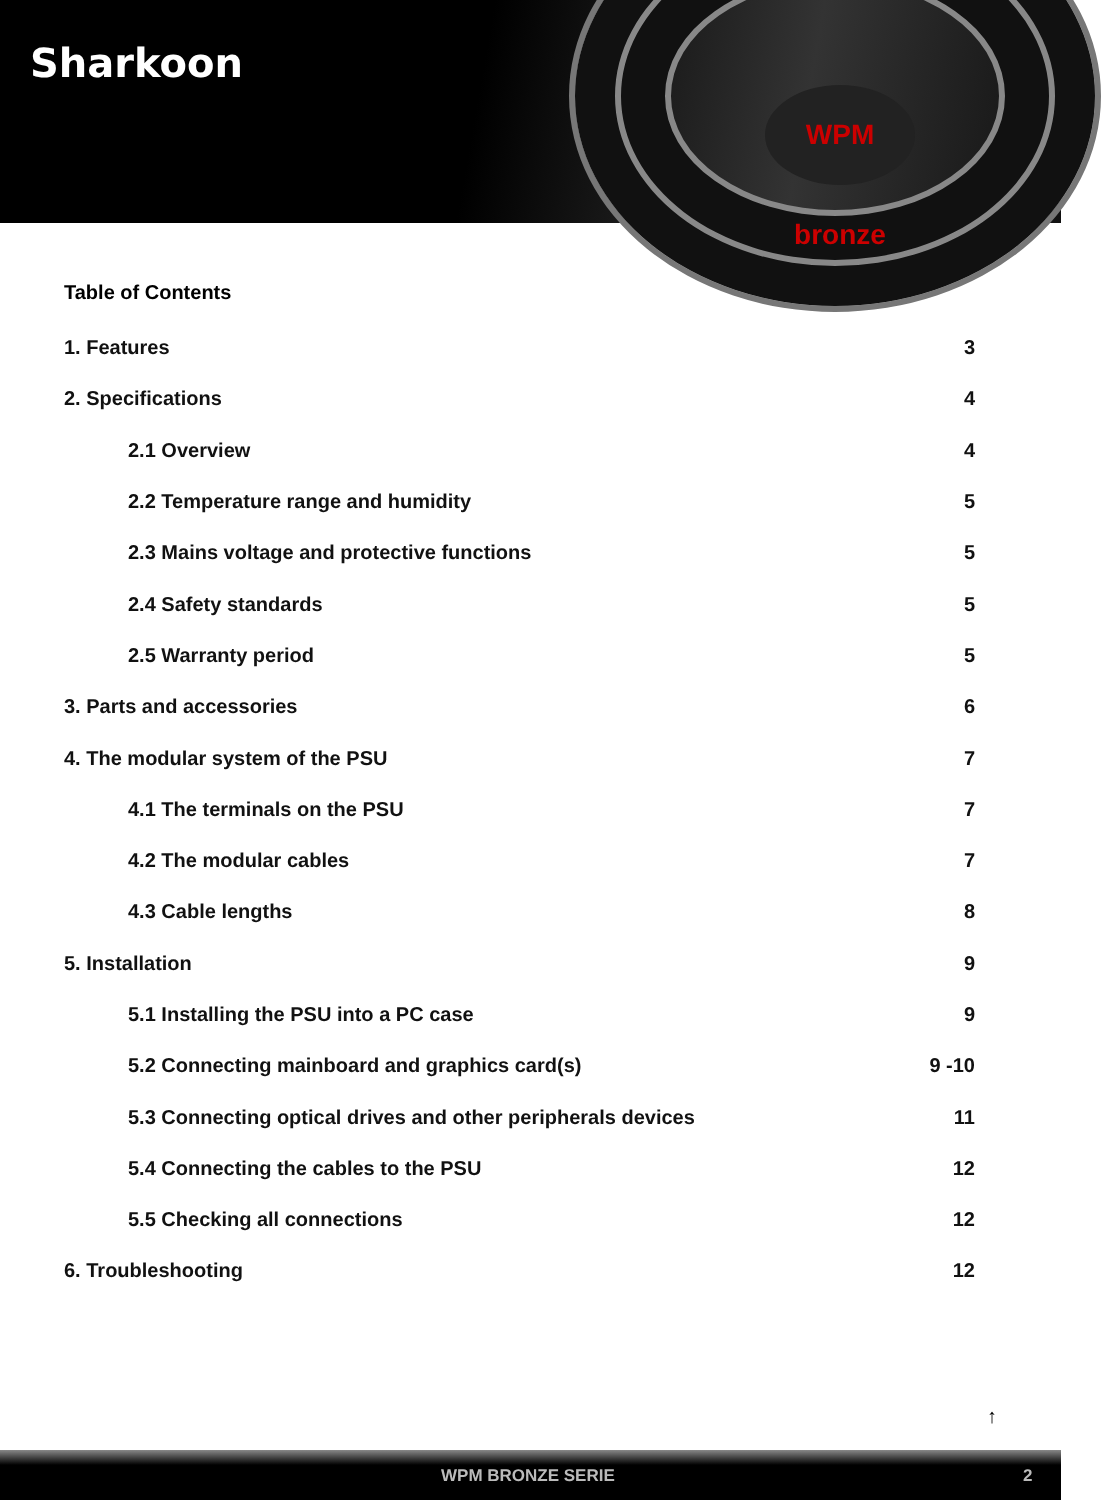Sharkoon
WPM bronze
Table of Contents
1. Features 3
2. Specifications 4
2.1 Overview 4
2.2 Temperature range and humidity 5
2.3 Mains voltage and protective functions 5
2.4 Safety standards 5
2.5 Warranty period 5
3. Parts and accessories 6
4. The modular system of the PSU 7
4.1 The terminals on the PSU 7
4.2 The modular cables 7
4.3 Cable lengths 8
5. Installation 9
5.1 Installing the PSU into a PC case 9
5.2 Connecting mainboard and graphics card(s) 9 -10
5.3 Connecting optical drives and other peripherals devices 11
5.4 Connecting the cables to the PSU 12
5.5 Checking all connections 12
6. Troubleshooting 12
↑
WPM BRONZE SERIE 2